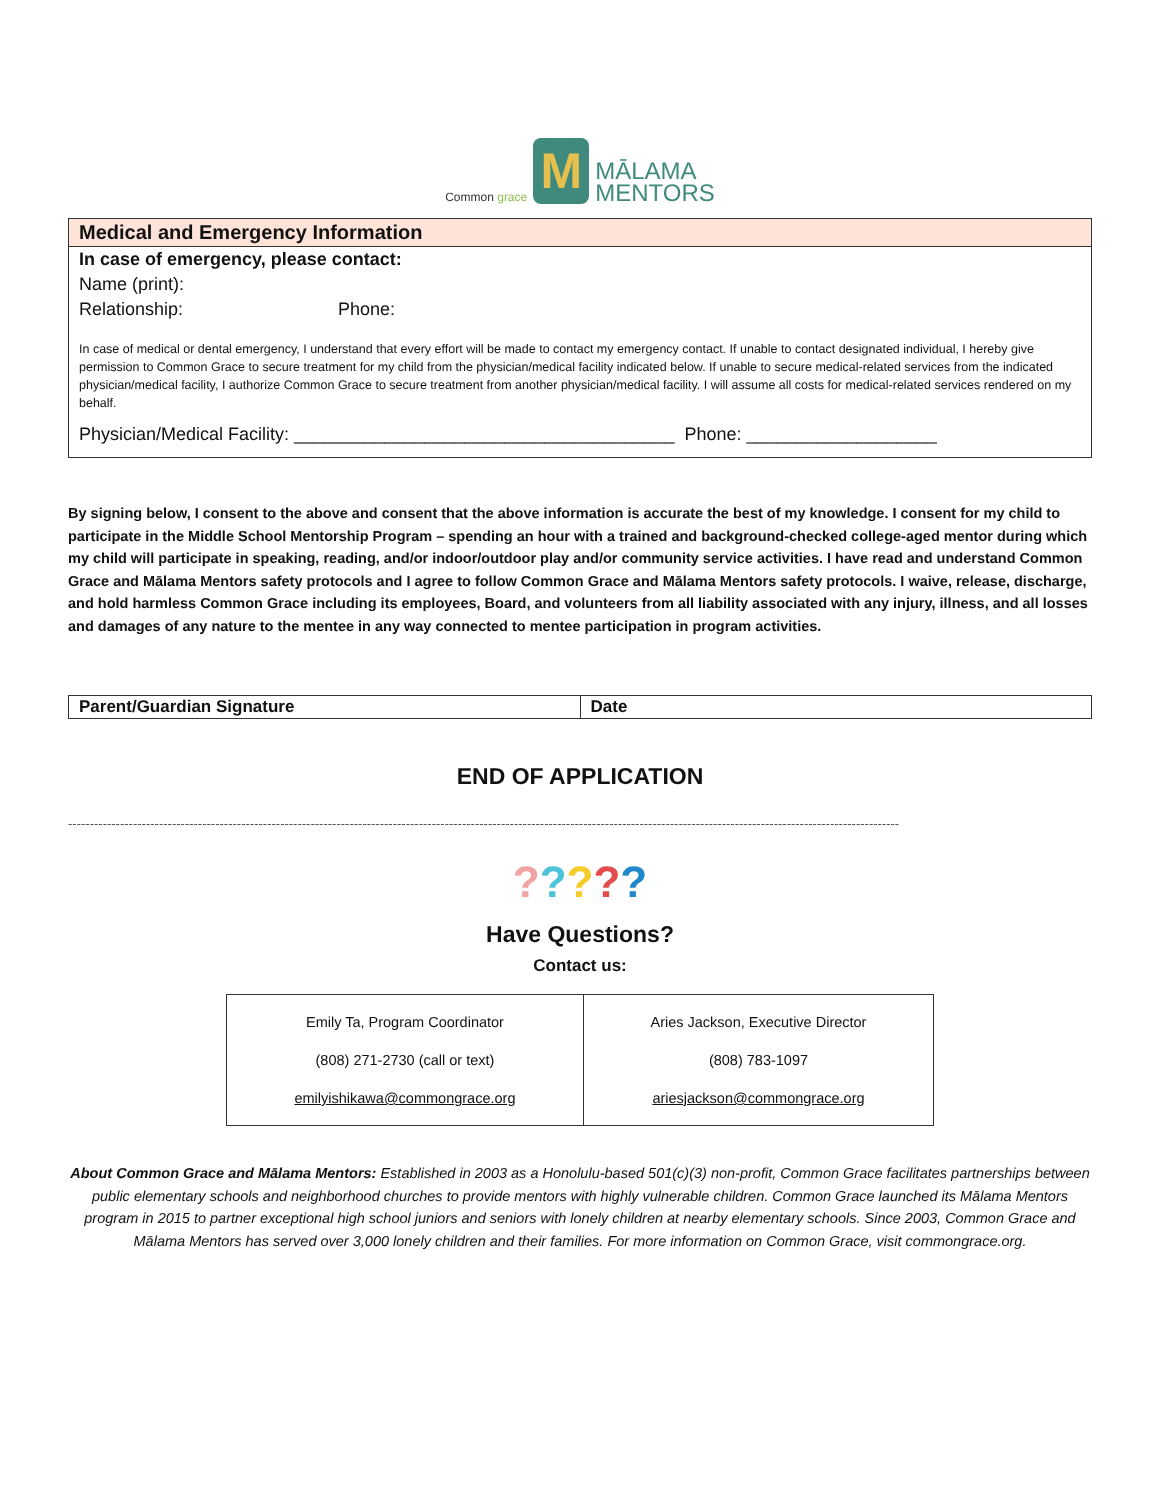Common grace
M
MĀLAMA
MENTORS
Medical and Emergency Information
In case of emergency, please contact:
Name (print):
Relationship: Phone:
In case of medical or dental emergency, I understand that every effort will be made to contact my emergency contact. If unable to contact designated individual, I hereby give permission to Common Grace to secure treatment for my child from the physician/medical facility indicated below. If unable to secure medical-related services from the indicated physician/medical facility, I authorize Common Grace to secure treatment from another physician/medical facility. I will assume all costs for medical-related services rendered on my behalf.
Physician/Medical Facility: ______________________________________ Phone: ___________________
By signing below, I consent to the above and consent that the above information is accurate the best of my knowledge. I consent for my child to participate in the Middle School Mentorship Program – spending an hour with a trained and background-checked college-aged mentor during which my child will participate in speaking, reading, and/or indoor/outdoor play and/or community service activities. I have read and understand Common Grace and Mālama Mentors safety protocols and I agree to follow Common Grace and Mālama Mentors safety protocols. I waive, release, discharge, and hold harmless Common Grace including its employees, Board, and volunteers from all liability associated with any injury, illness, and all losses and damages of any nature to the mentee in any way connected to mentee participation in program activities.
| Parent/Guardian Signature | Date |
END OF APPLICATION
------------------------------------------------------------------------------------------------------------------------------------------------------------------------------------------------
?????
Have Questions?
Contact us:
| Emily Ta, Program Coordinator (808) 271-2730 (call or text) emilyishikawa@commongrace.org | Aries Jackson, Executive Director (808) 783-1097 ariesjackson@commongrace.org |
About Common Grace and Mālama Mentors: Established in 2003 as a Honolulu-based 501(c)(3) non-profit, Common Grace facilitates partnerships between public elementary schools and neighborhood churches to provide mentors with highly vulnerable children. Common Grace launched its Mālama Mentors program in 2015 to partner exceptional high school juniors and seniors with lonely children at nearby elementary schools. Since 2003, Common Grace and Mālama Mentors has served over 3,000 lonely children and their families. For more information on Common Grace, visit commongrace.org.